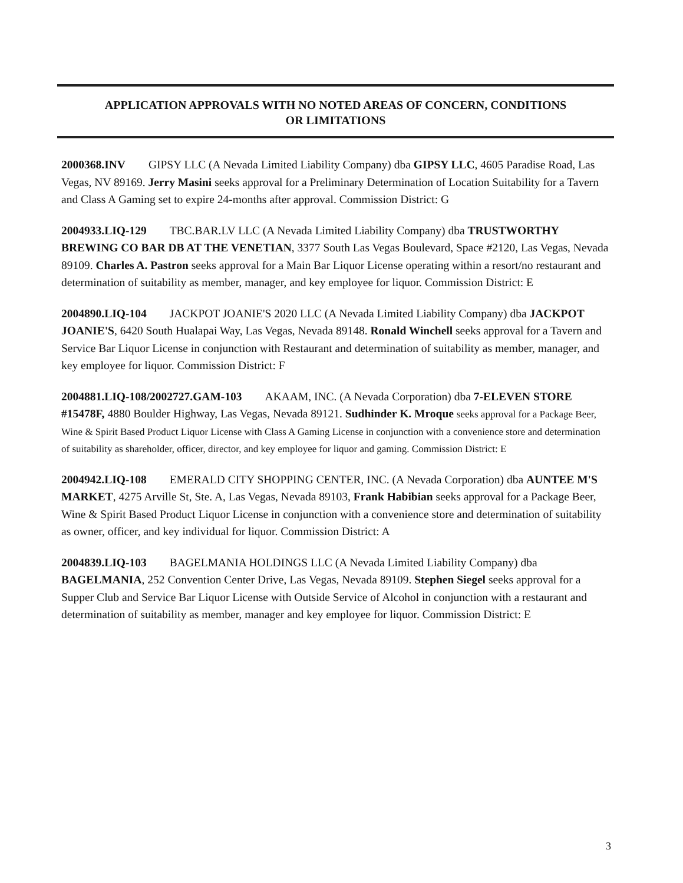APPLICATION APPROVALS WITH NO NOTED AREAS OF CONCERN, CONDITIONS
OR LIMITATIONS
2000368.INV GIPSY LLC (A Nevada Limited Liability Company) dba GIPSY LLC, 4605 Paradise Road, Las Vegas, NV 89169. Jerry Masini seeks approval for a Preliminary Determination of Location Suitability for a Tavern and Class A Gaming set to expire 24-months after approval. Commission District: G
2004933.LIQ-129 TBC.BAR.LV LLC (A Nevada Limited Liability Company) dba TRUSTWORTHY BREWING CO BAR DB AT THE VENETIAN, 3377 South Las Vegas Boulevard, Space #2120, Las Vegas, Nevada 89109. Charles A. Pastron seeks approval for a Main Bar Liquor License operating within a resort/no restaurant and determination of suitability as member, manager, and key employee for liquor. Commission District: E
2004890.LIQ-104 JACKPOT JOANIE'S 2020 LLC (A Nevada Limited Liability Company) dba JACKPOT JOANIE'S, 6420 South Hualapai Way, Las Vegas, Nevada 89148. Ronald Winchell seeks approval for a Tavern and Service Bar Liquor License in conjunction with Restaurant and determination of suitability as member, manager, and key employee for liquor. Commission District: F
2004881.LIQ-108/2002727.GAM-103 AKAAM, INC. (A Nevada Corporation) dba 7-ELEVEN STORE #15478F, 4880 Boulder Highway, Las Vegas, Nevada 89121. Sudhinder K. Mroque seeks approval for a Package Beer, Wine & Spirit Based Product Liquor License with Class A Gaming License in conjunction with a convenience store and determination of suitability as shareholder, officer, director, and key employee for liquor and gaming. Commission District: E
2004942.LIQ-108 EMERALD CITY SHOPPING CENTER, INC. (A Nevada Corporation) dba AUNTEE M'S MARKET, 4275 Arville St, Ste. A, Las Vegas, Nevada 89103, Frank Habibian seeks approval for a Package Beer, Wine & Spirit Based Product Liquor License in conjunction with a convenience store and determination of suitability as owner, officer, and key individual for liquor. Commission District: A
2004839.LIQ-103 BAGELMANIA HOLDINGS LLC (A Nevada Limited Liability Company) dba BAGELMANIA, 252 Convention Center Drive, Las Vegas, Nevada 89109. Stephen Siegel seeks approval for a Supper Club and Service Bar Liquor License with Outside Service of Alcohol in conjunction with a restaurant and determination of suitability as member, manager and key employee for liquor. Commission District: E
3